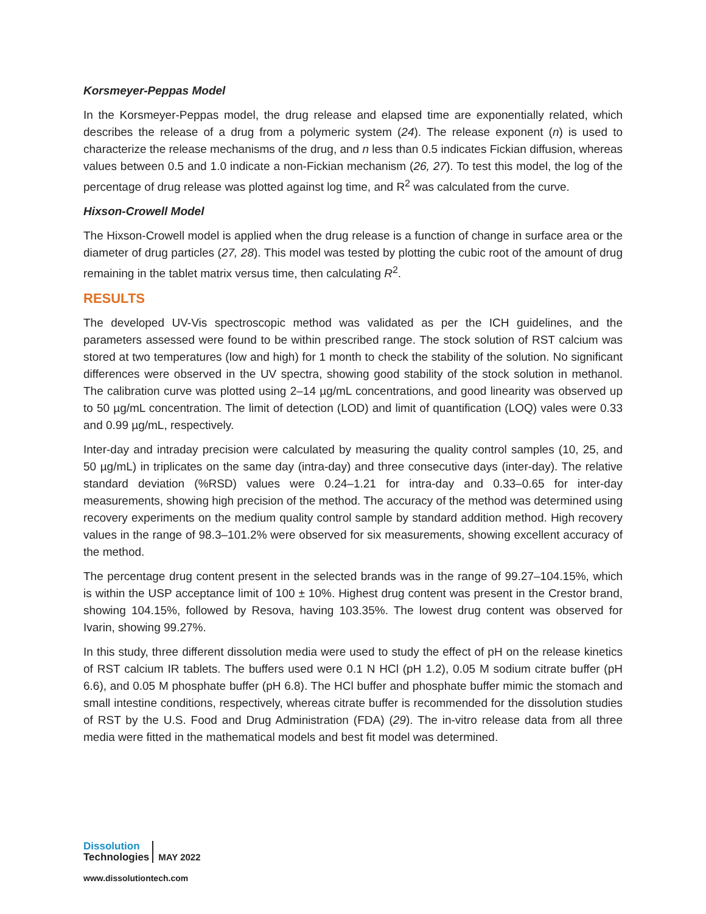Korsmeyer-Peppas Model
In the Korsmeyer-Peppas model, the drug release and elapsed time are exponentially related, which describes the release of a drug from a polymeric system (24). The release exponent (n) is used to characterize the release mechanisms of the drug, and n less than 0.5 indicates Fickian diffusion, whereas values between 0.5 and 1.0 indicate a non-Fickian mechanism (26, 27). To test this model, the log of the percentage of drug release was plotted against log time, and R<sup>2</sup> was calculated from the curve.
Hixson-Crowell Model
The Hixson-Crowell model is applied when the drug release is a function of change in surface area or the diameter of drug particles (27, 28). This model was tested by plotting the cubic root of the amount of drug remaining in the tablet matrix versus time, then calculating R<sup>2</sup>.
RESULTS
The developed UV-Vis spectroscopic method was validated as per the ICH guidelines, and the parameters assessed were found to be within prescribed range. The stock solution of RST calcium was stored at two temperatures (low and high) for 1 month to check the stability of the solution. No significant differences were observed in the UV spectra, showing good stability of the stock solution in methanol. The calibration curve was plotted using 2–14 µg/mL concentrations, and good linearity was observed up to 50 µg/mL concentration. The limit of detection (LOD) and limit of quantification (LOQ) vales were 0.33 and 0.99 µg/mL, respectively.
Inter-day and intraday precision were calculated by measuring the quality control samples (10, 25, and 50 µg/mL) in triplicates on the same day (intra-day) and three consecutive days (inter-day). The relative standard deviation (%RSD) values were 0.24–1.21 for intra-day and 0.33–0.65 for inter-day measurements, showing high precision of the method. The accuracy of the method was determined using recovery experiments on the medium quality control sample by standard addition method. High recovery values in the range of 98.3–101.2% were observed for six measurements, showing excellent accuracy of the method.
The percentage drug content present in the selected brands was in the range of 99.27–104.15%, which is within the USP acceptance limit of 100 ± 10%. Highest drug content was present in the Crestor brand, showing 104.15%, followed by Resova, having 103.35%. The lowest drug content was observed for Ivarin, showing 99.27%.
In this study, three different dissolution media were used to study the effect of pH on the release kinetics of RST calcium IR tablets. The buffers used were 0.1 N HCl (pH 1.2), 0.05 M sodium citrate buffer (pH 6.6), and 0.05 M phosphate buffer (pH 6.8). The HCl buffer and phosphate buffer mimic the stomach and small intestine conditions, respectively, whereas citrate buffer is recommended for the dissolution studies of RST by the U.S. Food and Drug Administration (FDA) (29). The in-vitro release data from all three media were fitted in the mathematical models and best fit model was determined.
Dissolution
Technologies
MAY 2022
www.dissolutiontech.com